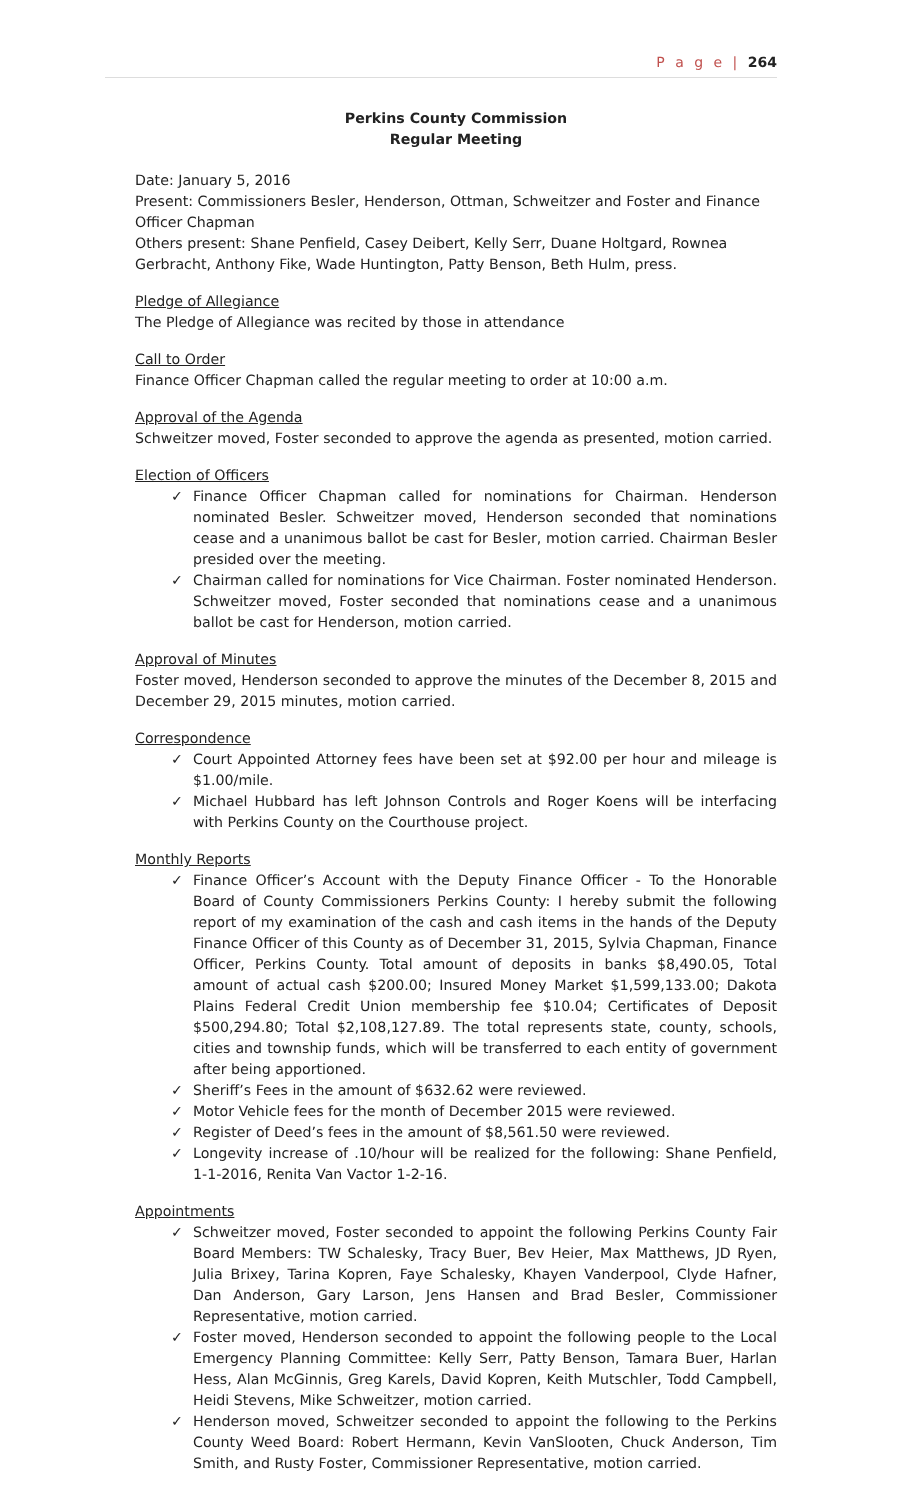P a g e | 264
Perkins County Commission
Regular Meeting
Date: January 5, 2016
Present: Commissioners Besler, Henderson, Ottman, Schweitzer and Foster and Finance Officer Chapman
Others present: Shane Penfield, Casey Deibert, Kelly Serr, Duane Holtgard, Rownea Gerbracht, Anthony Fike, Wade Huntington, Patty Benson, Beth Hulm, press.
Pledge of Allegiance
The Pledge of Allegiance was recited by those in attendance
Call to Order
Finance Officer Chapman called the regular meeting to order at 10:00 a.m.
Approval of the Agenda
Schweitzer moved, Foster seconded to approve the agenda as presented, motion carried.
Election of Officers
✓ Finance Officer Chapman called for nominations for Chairman. Henderson nominated Besler. Schweitzer moved, Henderson seconded that nominations cease and a unanimous ballot be cast for Besler, motion carried. Chairman Besler presided over the meeting.
✓ Chairman called for nominations for Vice Chairman. Foster nominated Henderson. Schweitzer moved, Foster seconded that nominations cease and a unanimous ballot be cast for Henderson, motion carried.
Approval of Minutes
Foster moved, Henderson seconded to approve the minutes of the December 8, 2015 and December 29, 2015 minutes, motion carried.
Correspondence
✓ Court Appointed Attorney fees have been set at $92.00 per hour and mileage is $1.00/mile.
✓ Michael Hubbard has left Johnson Controls and Roger Koens will be interfacing with Perkins County on the Courthouse project.
Monthly Reports
✓ Finance Officer’s Account with the Deputy Finance Officer - To the Honorable Board of County Commissioners Perkins County: I hereby submit the following report of my examination of the cash and cash items in the hands of the Deputy Finance Officer of this County as of December 31, 2015, Sylvia Chapman, Finance Officer, Perkins County. Total amount of deposits in banks $8,490.05, Total amount of actual cash $200.00; Insured Money Market $1,599,133.00; Dakota Plains Federal Credit Union membership fee $10.04; Certificates of Deposit $500,294.80; Total $2,108,127.89. The total represents state, county, schools, cities and township funds, which will be transferred to each entity of government after being apportioned.
✓ Sheriff’s Fees in the amount of $632.62 were reviewed.
✓ Motor Vehicle fees for the month of December 2015 were reviewed.
✓ Register of Deed’s fees in the amount of $8,561.50 were reviewed.
✓ Longevity increase of .10/hour will be realized for the following: Shane Penfield, 1-1-2016, Renita Van Vactor 1-2-16.
Appointments
✓ Schweitzer moved, Foster seconded to appoint the following Perkins County Fair Board Members: TW Schalesky, Tracy Buer, Bev Heier, Max Matthews, JD Ryen, Julia Brixey, Tarina Kopren, Faye Schalesky, Khayen Vanderpool, Clyde Hafner, Dan Anderson, Gary Larson, Jens Hansen and Brad Besler, Commissioner Representative, motion carried.
✓ Foster moved, Henderson seconded to appoint the following people to the Local Emergency Planning Committee: Kelly Serr, Patty Benson, Tamara Buer, Harlan Hess, Alan McGinnis, Greg Karels, David Kopren, Keith Mutschler, Todd Campbell, Heidi Stevens, Mike Schweitzer, motion carried.
✓ Henderson moved, Schweitzer seconded to appoint the following to the Perkins County Weed Board: Robert Hermann, Kevin VanSlooten, Chuck Anderson, Tim Smith, and Rusty Foster, Commissioner Representative, motion carried.